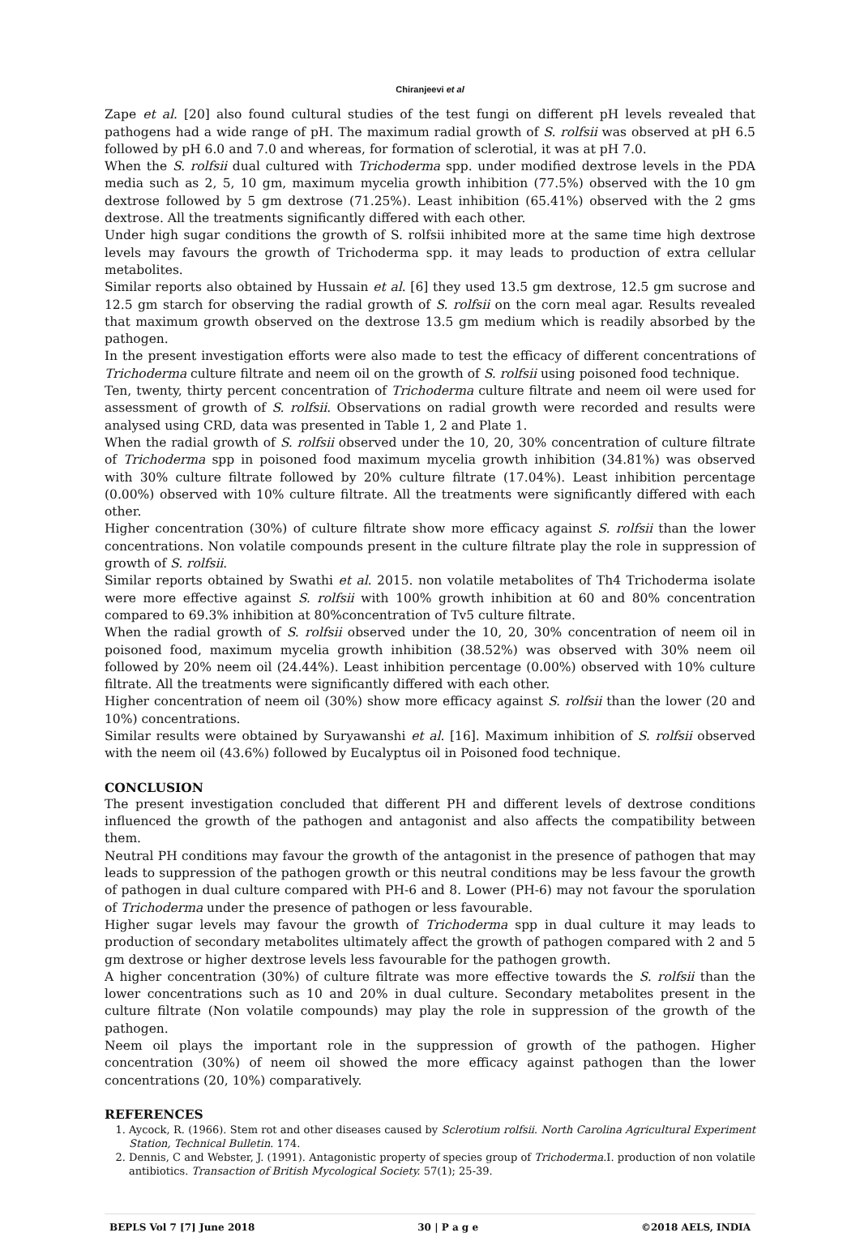Chiranjeevi et al
Zape et al. [20] also found cultural studies of the test fungi on different pH levels revealed that pathogens had a wide range of pH. The maximum radial growth of S. rolfsii was observed at pH 6.5 followed by pH 6.0 and 7.0 and whereas, for formation of sclerotial, it was at pH 7.0.
When the S. rolfsii dual cultured with Trichoderma spp. under modified dextrose levels in the PDA media such as 2, 5, 10 gm, maximum mycelia growth inhibition (77.5%) observed with the 10 gm dextrose followed by 5 gm dextrose (71.25%). Least inhibition (65.41%) observed with the 2 gms dextrose. All the treatments significantly differed with each other.
Under high sugar conditions the growth of S. rolfsii inhibited more at the same time high dextrose levels may favours the growth of Trichoderma spp. it may leads to production of extra cellular metabolites.
Similar reports also obtained by Hussain et al. [6] they used 13.5 gm dextrose, 12.5 gm sucrose and 12.5 gm starch for observing the radial growth of S. rolfsii on the corn meal agar. Results revealed that maximum growth observed on the dextrose 13.5 gm medium which is readily absorbed by the pathogen.
In the present investigation efforts were also made to test the efficacy of different concentrations of Trichoderma culture filtrate and neem oil on the growth of S. rolfsii using poisoned food technique.
Ten, twenty, thirty percent concentration of Trichoderma culture filtrate and neem oil were used for assessment of growth of S. rolfsii. Observations on radial growth were recorded and results were analysed using CRD, data was presented in Table 1, 2 and Plate 1.
When the radial growth of S. rolfsii observed under the 10, 20, 30% concentration of culture filtrate of Trichoderma spp in poisoned food maximum mycelia growth inhibition (34.81%) was observed with 30% culture filtrate followed by 20% culture filtrate (17.04%). Least inhibition percentage (0.00%) observed with 10% culture filtrate. All the treatments were significantly differed with each other.
Higher concentration (30%) of culture filtrate show more efficacy against S. rolfsii than the lower concentrations. Non volatile compounds present in the culture filtrate play the role in suppression of growth of S. rolfsii.
Similar reports obtained by Swathi et al. 2015. non volatile metabolites of Th4 Trichoderma isolate were more effective against S. rolfsii with 100% growth inhibition at 60 and 80% concentration compared to 69.3% inhibition at 80%concentration of Tv5 culture filtrate.
When the radial growth of S. rolfsii observed under the 10, 20, 30% concentration of neem oil in poisoned food, maximum mycelia growth inhibition (38.52%) was observed with 30% neem oil followed by 20% neem oil (24.44%). Least inhibition percentage (0.00%) observed with 10% culture filtrate. All the treatments were significantly differed with each other.
Higher concentration of neem oil (30%) show more efficacy against S. rolfsii than the lower (20 and 10%) concentrations.
Similar results were obtained by Suryawanshi et al. [16]. Maximum inhibition of S. rolfsii observed with the neem oil (43.6%) followed by Eucalyptus oil in Poisoned food technique.
CONCLUSION
The present investigation concluded that different PH and different levels of dextrose conditions influenced the growth of the pathogen and antagonist and also affects the compatibility between them.
Neutral PH conditions may favour the growth of the antagonist in the presence of pathogen that may leads to suppression of the pathogen growth or this neutral conditions may be less favour the growth of pathogen in dual culture compared with PH-6 and 8. Lower (PH-6) may not favour the sporulation of Trichoderma under the presence of pathogen or less favourable.
Higher sugar levels may favour the growth of Trichoderma spp in dual culture it may leads to production of secondary metabolites ultimately affect the growth of pathogen compared with 2 and 5 gm dextrose or higher dextrose levels less favourable for the pathogen growth.
A higher concentration (30%) of culture filtrate was more effective towards the S. rolfsii than the lower concentrations such as 10 and 20% in dual culture. Secondary metabolites present in the culture filtrate (Non volatile compounds) may play the role in suppression of the growth of the pathogen.
Neem oil plays the important role in the suppression of growth of the pathogen. Higher concentration (30%) of neem oil showed the more efficacy against pathogen than the lower concentrations (20, 10%) comparatively.
REFERENCES
1. Aycock, R. (1966). Stem rot and other diseases caused by Sclerotium rolfsii. North Carolina Agricultural Experiment Station, Technical Bulletin. 174.
2. Dennis, C and Webster, J. (1991). Antagonistic property of species group of Trichoderma.I. production of non volatile antibiotics. Transaction of British Mycological Society. 57(1); 25-39.
BEPLS Vol 7 [7] June 2018 30 | P a g e ©2018 AELS, INDIA